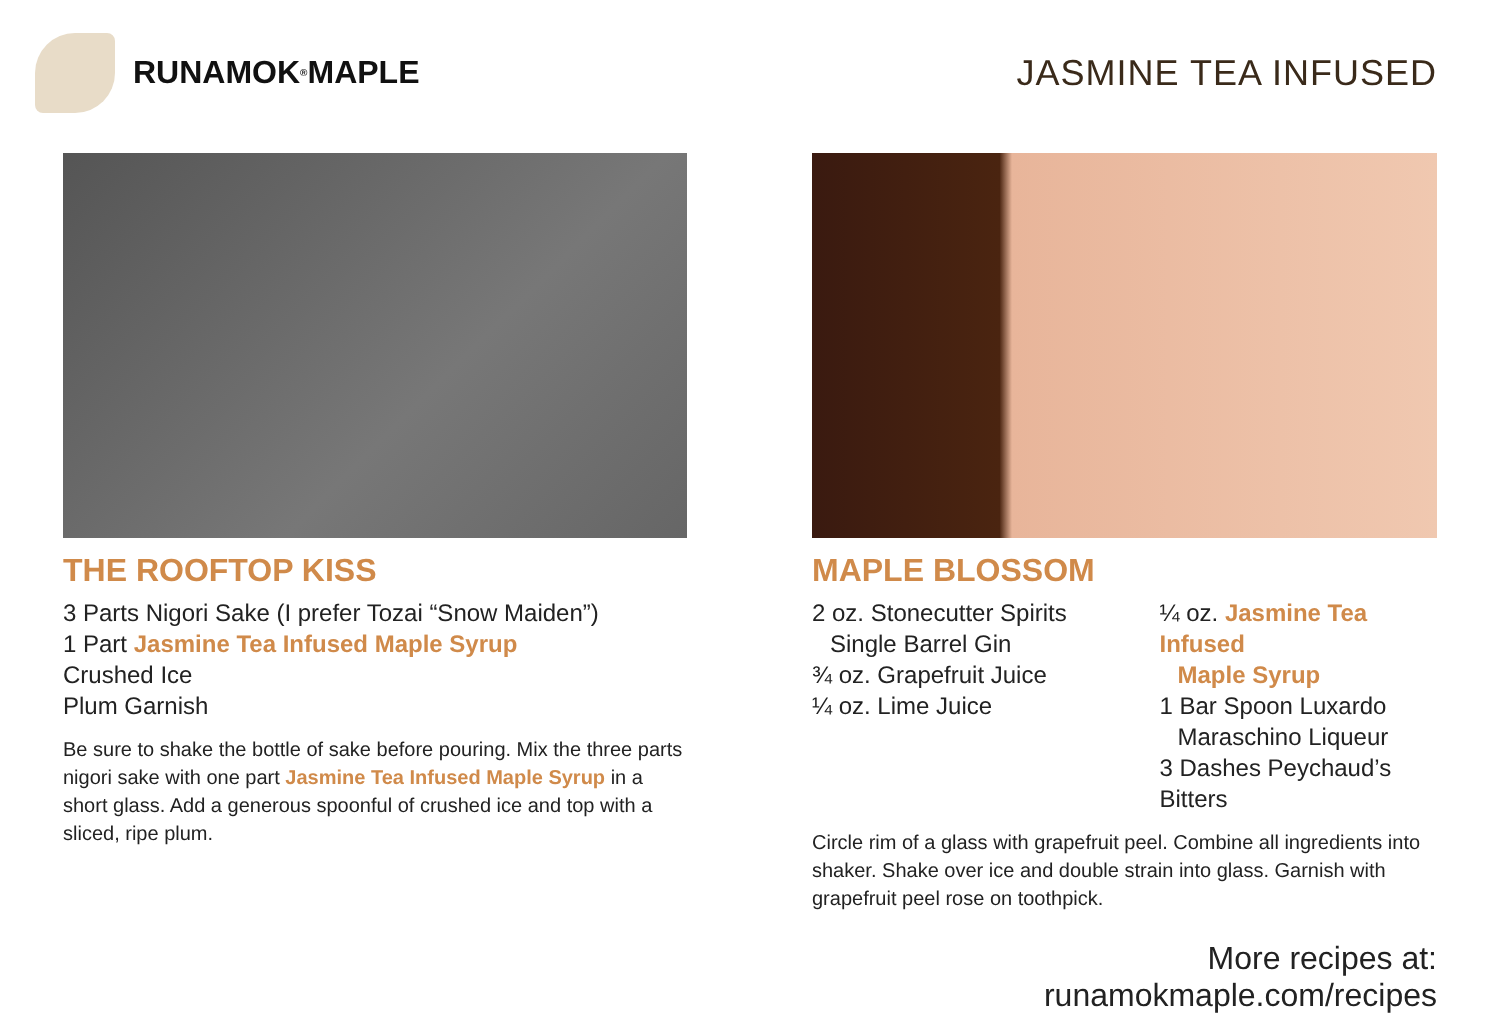RUNAMOK<sup>®</sup> MAPLE JASMINE TEA INFUSED
THE ROOFTOP KISS
3 Parts Nigori Sake (I prefer Tozai “Snow Maiden”)
1 Part Jasmine Tea Infused Maple Syrup
Crushed Ice
Plum Garnish
Be sure to shake the bottle of sake before pouring. Mix the three parts nigori sake with one part Jasmine Tea Infused Maple Syrup in a short glass. Add a generous spoonful of crushed ice and top with a sliced, ripe plum.
MAPLE BLOSSOM
2 oz. Stonecutter Spirits
Single Barrel Gin
¾ oz. Grapefruit Juice
¼ oz. Lime Juice
¼ oz. Jasmine Tea Infused
Maple Syrup
1 Bar Spoon Luxardo
Maraschino Liqueur
3 Dashes Peychaud’s Bitters
Circle rim of a glass with grapefruit peel. Combine all ingredients into shaker. Shake over ice and double strain into glass. Garnish with grapefruit peel rose on toothpick.
More recipes at: runamokmaple.com/recipes